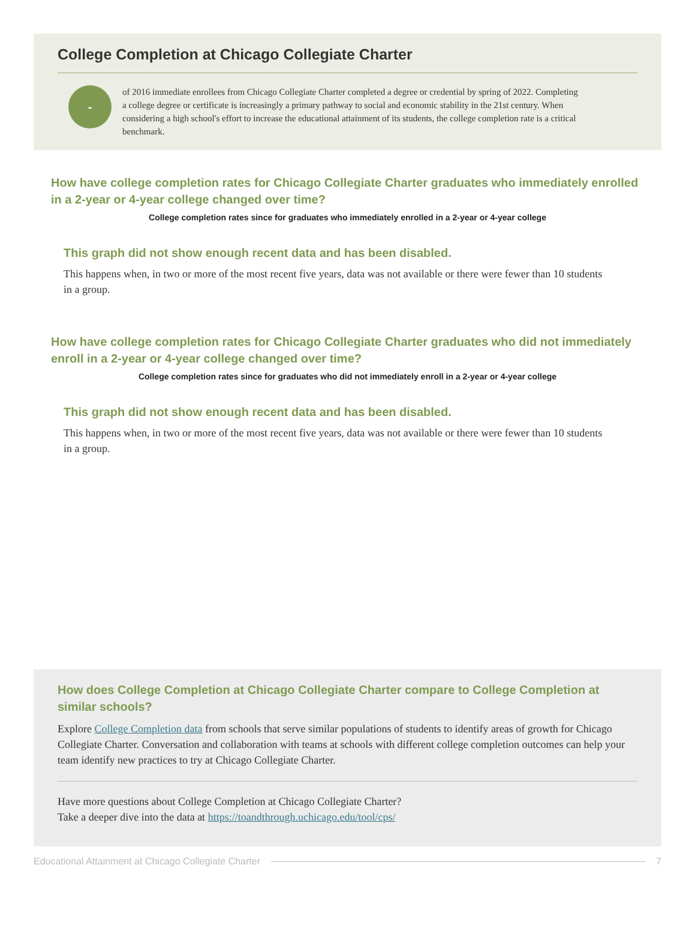College Completion at Chicago Collegiate Charter
-
of 2016 immediate enrollees from Chicago Collegiate Charter completed a degree or credential by spring of 2022. Completing a college degree or certificate is increasingly a primary pathway to social and economic stability in the 21st century. When considering a high school's effort to increase the educational attainment of its students, the college completion rate is a critical benchmark.
How have college completion rates for Chicago Collegiate Charter graduates who immediately enrolled in a 2-year or 4-year college changed over time?
College completion rates since for graduates who immediately enrolled in a 2-year or 4-year college
This graph did not show enough recent data and has been disabled.
This happens when, in two or more of the most recent five years, data was not available or there were fewer than 10 students in a group.
How have college completion rates for Chicago Collegiate Charter graduates who did not immediately enroll in a 2-year or 4-year college changed over time?
College completion rates since for graduates who did not immediately enroll in a 2-year or 4-year college
This graph did not show enough recent data and has been disabled.
This happens when, in two or more of the most recent five years, data was not available or there were fewer than 10 students in a group.
How does College Completion at Chicago Collegiate Charter compare to College Completion at similar schools?
Explore College Completion data from schools that serve similar populations of students to identify areas of growth for Chicago Collegiate Charter. Conversation and collaboration with teams at schools with different college completion outcomes can help your team identify new practices to try at Chicago Collegiate Charter.
Have more questions about College Completion at Chicago Collegiate Charter?
Take a deeper dive into the data at https://toandthrough.uchicago.edu/tool/cps/
Educational Attainment at Chicago Collegiate Charter 7